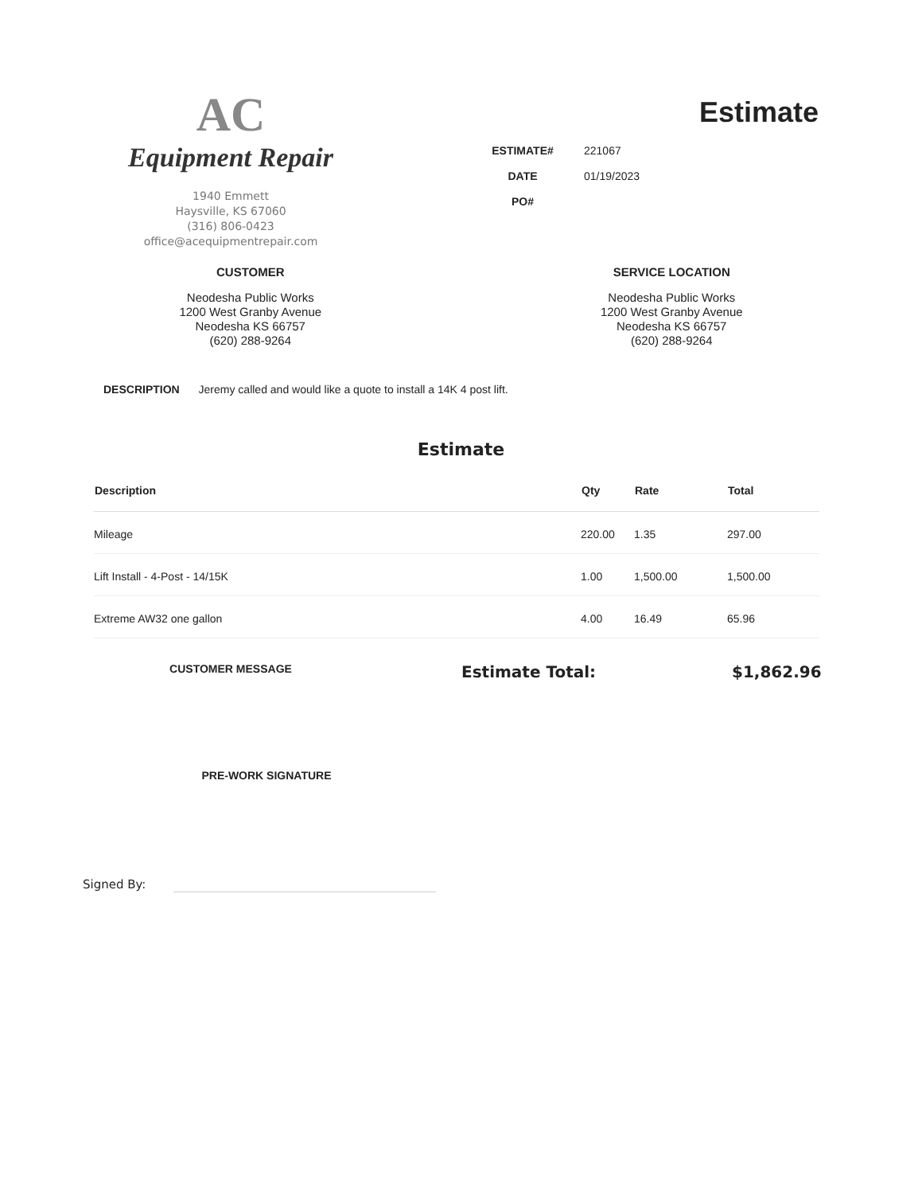AC
Equipment Repair
1940 Emmett
Haysville, KS 67060
(316) 806-0423
office@acequipmentrepair.com
Estimate
| ESTIMATE# | 221067 |
| DATE | 01/19/2023 |
| PO# | |
CUSTOMER
Neodesha Public Works
1200 West Granby Avenue
Neodesha KS 66757
(620) 288-9264
SERVICE LOCATION
Neodesha Public Works
1200 West Granby Avenue
Neodesha KS 66757
(620) 288-9264
DESCRIPTION Jeremy called and would like a quote to install a 14K 4 post lift.
Estimate
| Description | Qty | Rate | Total |
| --- | --- | --- | --- |
| Mileage | 220.00 | 1.35 | 297.00 |
| Lift Install - 4-Post - 14/15K | 1.00 | 1,500.00 | 1,500.00 |
| Extreme AW32 one gallon | 4.00 | 16.49 | 65.96 |
CUSTOMER MESSAGE
Estimate Total: $1,862.96
PRE-WORK SIGNATURE
Signed By: